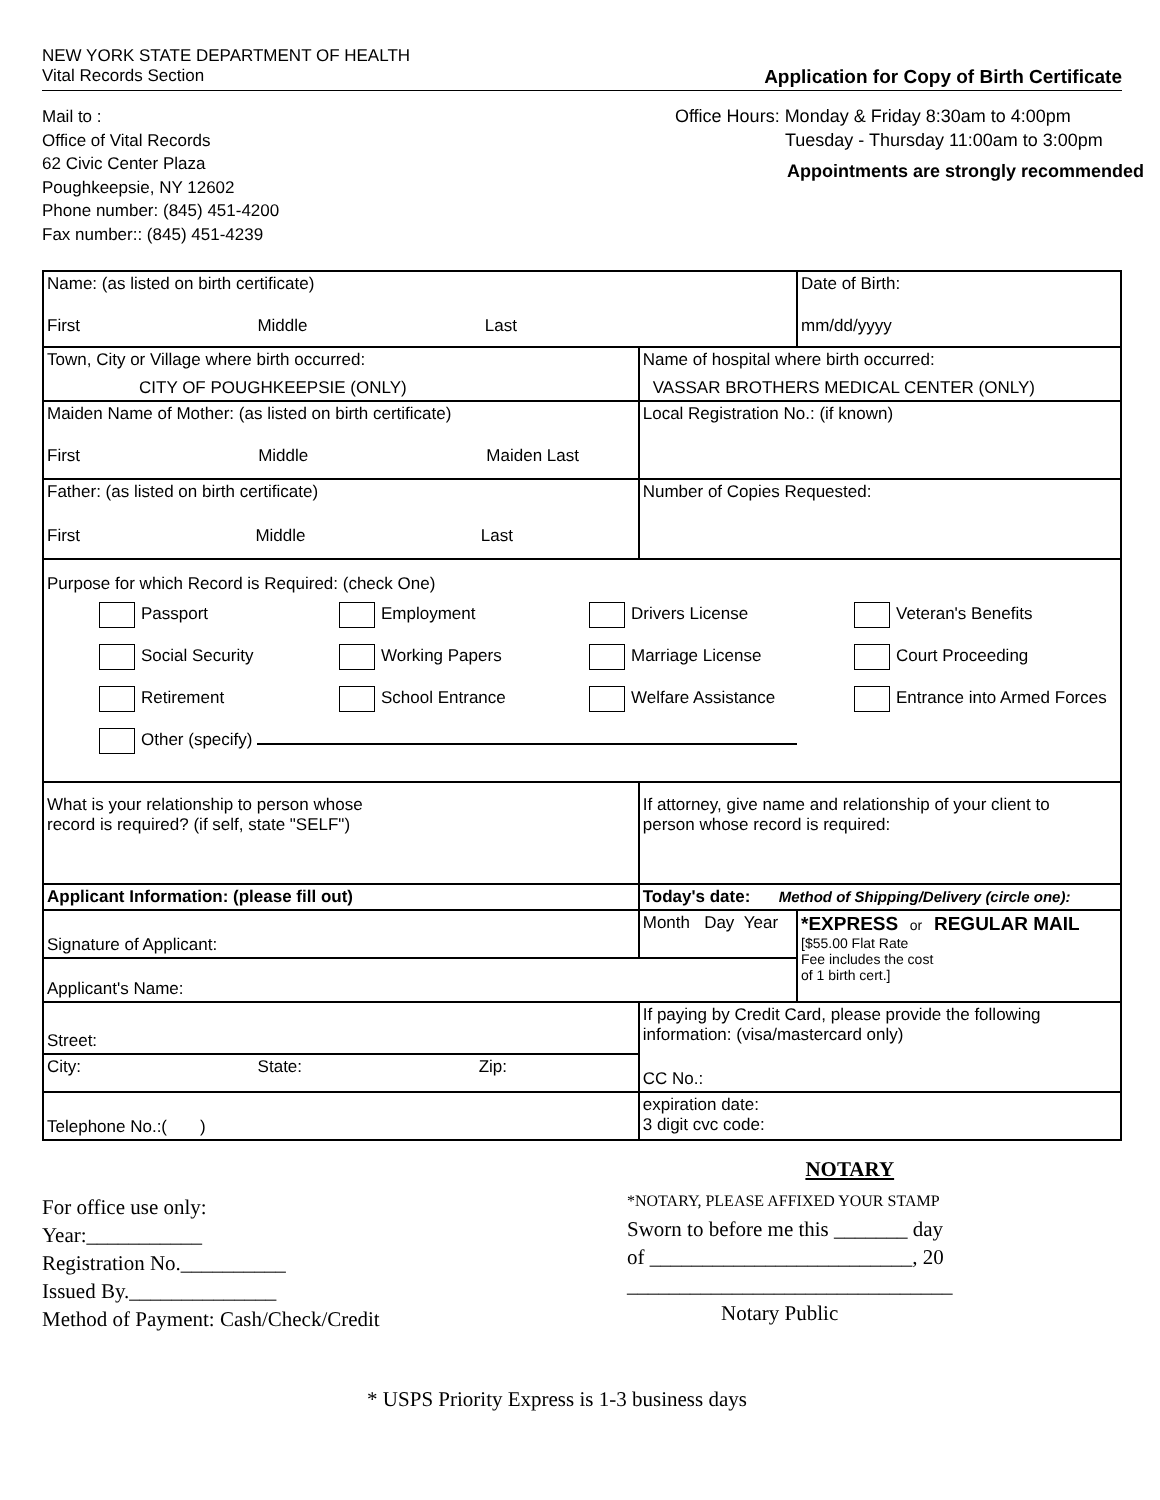NEW YORK STATE DEPARTMENT OF HEALTH
Vital Records Section Application for Copy of Birth Certificate
Mail to :
Office of Vital Records
62 Civic Center Plaza
Poughkeepsie, NY 12602
Phone number: (845) 451-4200
Fax number:: (845) 451-4239
Office Hours: Monday & Friday 8:30am to 4:00pm
Tuesday - Thursday 11:00am to 3:00pm
Appointments are strongly recommended
| Name: (as listed on birth certificate) First Middle Last | | Date of Birth: mm/dd/yyyy |
| Town, City or Village where birth occurred: CITY OF POUGHKEEPSIE (ONLY) | Name of hospital where birth occurred: VASSAR BROTHERS MEDICAL CENTER (ONLY) | |
| Maiden Name of Mother: (as listed on birth certificate) First Middle Maiden Last | Local Registration No.: (if known) | |
| Father: (as listed on birth certificate) First Middle Last | Number of Copies Requested: | |
| Purpose for which Record is Required: (check One) Passport Employment Drivers License Veteran's Benefits Social Security Working Papers Marriage License Court Proceeding Retirement School Entrance Welfare Assistance Entrance into Armed Forces Other (specify) | | |
| What is your relationship to person whose record is required? (if self, state "SELF") | If attorney, give name and relationship of your client to person whose record is required: | |
| Applicant Information: (please fill out) | Today's date: Method of Shipping/Delivery (circle one): | |
| Signature of Applicant: | Month Day Year | *EXPRESS or REGULAR MAIL [$55.00 Flat Rate Fee includes the cost of 1 birth cert.] |
| Applicant's Name: | | |
| Street: | If paying by Credit Card, please provide the following information: (visa/mastercard only) CC No.: | |
| City: State: Zip: | | |
| Telephone No.:( ) | expiration date: 3 digit cvc code: | |
For office use only:
Year:___________
Registration No.__________
Issued By.______________
Method of Payment: Cash/Check/Credit
NOTARY
*NOTARY, PLEASE AFFIXED YOUR STAMP
Sworn to before me this _______ day
of _________________________, 20
_______________________________
Notary Public
* USPS Priority Express is 1-3 business days